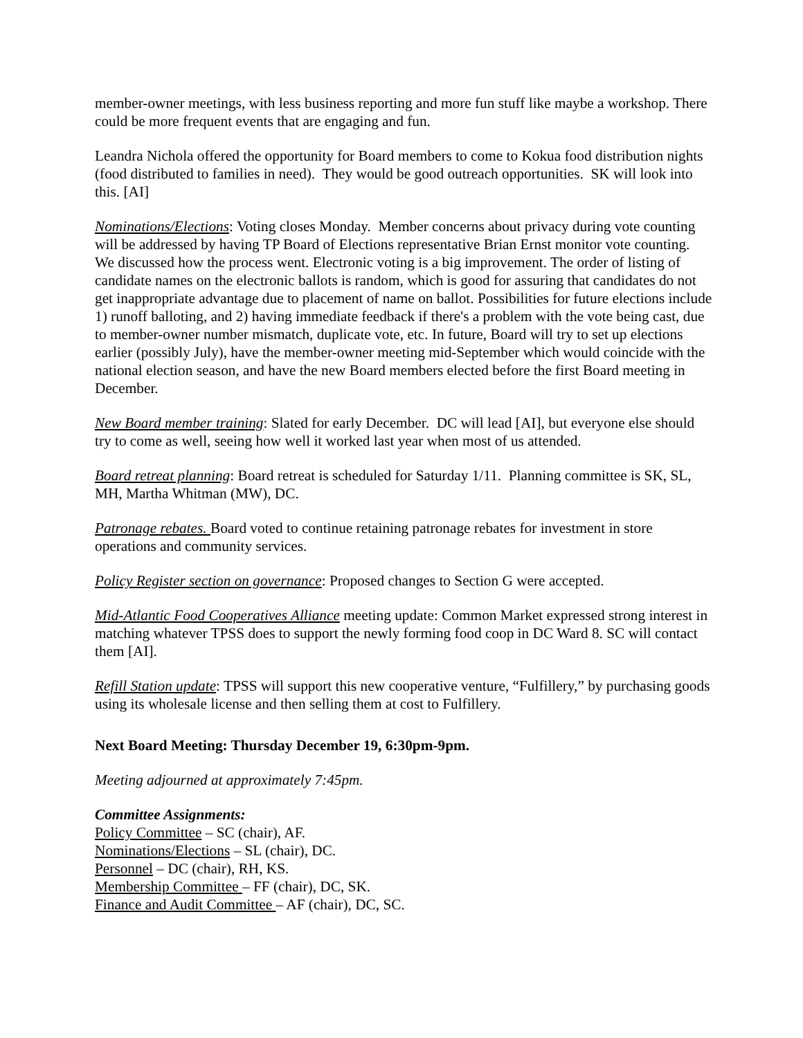member-owner meetings, with less business reporting and more fun stuff like maybe a workshop. There could be more frequent events that are engaging and fun.
Leandra Nichola offered the opportunity for Board members to come to Kokua food distribution nights (food distributed to families in need). They would be good outreach opportunities. SK will look into this. [AI]
Nominations/Elections: Voting closes Monday. Member concerns about privacy during vote counting will be addressed by having TP Board of Elections representative Brian Ernst monitor vote counting. We discussed how the process went. Electronic voting is a big improvement. The order of listing of candidate names on the electronic ballots is random, which is good for assuring that candidates do not get inappropriate advantage due to placement of name on ballot. Possibilities for future elections include 1) runoff balloting, and 2) having immediate feedback if there's a problem with the vote being cast, due to member-owner number mismatch, duplicate vote, etc. In future, Board will try to set up elections earlier (possibly July), have the member-owner meeting mid-September which would coincide with the national election season, and have the new Board members elected before the first Board meeting in December.
New Board member training: Slated for early December. DC will lead [AI], but everyone else should try to come as well, seeing how well it worked last year when most of us attended.
Board retreat planning: Board retreat is scheduled for Saturday 1/11. Planning committee is SK, SL, MH, Martha Whitman (MW), DC.
Patronage rebates. Board voted to continue retaining patronage rebates for investment in store operations and community services.
Policy Register section on governance: Proposed changes to Section G were accepted.
Mid-Atlantic Food Cooperatives Alliance meeting update: Common Market expressed strong interest in matching whatever TPSS does to support the newly forming food coop in DC Ward 8. SC will contact them [AI].
Refill Station update: TPSS will support this new cooperative venture, “Fulfillery,” by purchasing goods using its wholesale license and then selling them at cost to Fulfillery.
Next Board Meeting: Thursday December 19, 6:30pm-9pm.
Meeting adjourned at approximately 7:45pm.
Committee Assignments:
Policy Committee – SC (chair), AF.
Nominations/Elections – SL (chair), DC.
Personnel – DC (chair), RH, KS.
Membership Committee – FF (chair), DC, SK.
Finance and Audit Committee – AF (chair), DC, SC.